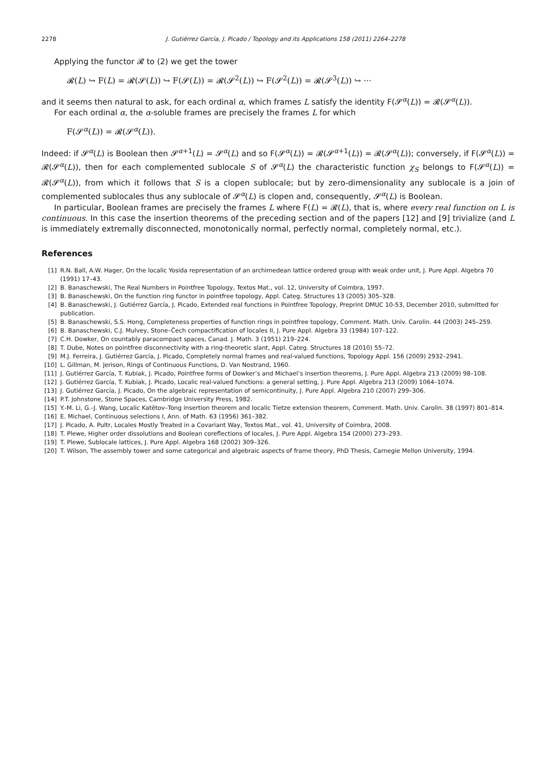2278 J. Gutiérrez García, J. Picado / Topology and its Applications 158 (2011) 2264–2278
Applying the functor 𝓡 to (2) we get the tower
𝓡(L) ↪ F(L) = 𝓡(𝓢(L)) ↪ F(𝓢(L)) = 𝓡(𝓢<sup>2</sup>(L)) ↪ F(𝓢<sup>2</sup>(L)) = 𝓡(𝓢<sup>3</sup>(L)) ↪ ···
and it seems then natural to ask, for each ordinal α, which frames L satisfy the identity F(𝓢<sup>α</sup>(L)) = 𝓡(𝓢<sup>α</sup>(L)).
For each ordinal α, the α-soluble frames are precisely the frames L for which
F(𝓢<sup>α</sup>(L)) = 𝓡(𝓢<sup>α</sup>(L)).
Indeed: if 𝓢<sup>α</sup>(L) is Boolean then 𝓢<sup>α+1</sup>(L) = 𝓢<sup>α</sup>(L) and so F(𝓢<sup>α</sup>(L)) = 𝓡(𝓢<sup>α+1</sup>(L)) = 𝓡(𝓢<sup>α</sup>(L)); conversely, if F(𝓢<sup>α</sup>(L)) = 𝓡(𝓢<sup>α</sup>(L)), then for each complemented sublocale S of 𝓢<sup>α</sup>(L) the characteristic function χ<sub>S</sub> belongs to F(𝓢<sup>α</sup>(L)) = 𝓡(𝓢<sup>α</sup>(L)), from which it follows that S is a clopen sublocale; but by zero-dimensionality any sublocale is a join of complemented sublocales thus any sublocale of 𝓢<sup>α</sup>(L) is clopen and, consequently, 𝓢<sup>α</sup>(L) is Boolean.
In particular, Boolean frames are precisely the frames L where F(L) = 𝓡(L), that is, where every real function on L is continuous. In this case the insertion theorems of the preceding section and of the papers [12] and [9] trivialize (and L is immediately extremally disconnected, monotonically normal, perfectly normal, completely normal, etc.).
References
[1] R.N. Ball, A.W. Hager, On the localic Yosida representation of an archimedean lattice ordered group with weak order unit, J. Pure Appl. Algebra 70 (1991) 17–43.
[2] B. Banaschewski, The Real Numbers in Pointfree Topology, Textos Mat., vol. 12, University of Coimbra, 1997.
[3] B. Banaschewski, On the function ring functor in pointfree topology, Appl. Categ. Structures 13 (2005) 305–328.
[4] B. Banaschewski, J. Gutiérrez García, J. Picado, Extended real functions in Pointfree Topology, Preprint DMUC 10-53, December 2010, submitted for publication.
[5] B. Banaschewski, S.S. Hong, Completeness properties of function rings in pointfree topology, Comment. Math. Univ. Carolin. 44 (2003) 245–259.
[6] B. Banaschewski, C.J. Mulvey, Stone–Čech compactification of locales II, J. Pure Appl. Algebra 33 (1984) 107–122.
[7] C.H. Dowker, On countably paracompact spaces, Canad. J. Math. 3 (1951) 219–224.
[8] T. Dube, Notes on pointfree disconnectivity with a ring-theoretic slant, Appl. Categ. Structures 18 (2010) 55–72.
[9] M.J. Ferreira, J. Gutiérrez García, J. Picado, Completely normal frames and real-valued functions, Topology Appl. 156 (2009) 2932–2941.
[10] L. Gillman, M. Jerison, Rings of Continuous Functions, D. Van Nostrand, 1960.
[11] J. Gutiérrez García, T. Kubiak, J. Picado, Pointfree forms of Dowker’s and Michael’s insertion theorems, J. Pure Appl. Algebra 213 (2009) 98–108.
[12] J. Gutiérrez García, T. Kubiak, J. Picado, Localic real-valued functions: a general setting, J. Pure Appl. Algebra 213 (2009) 1064–1074.
[13] J. Gutiérrez García, J. Picado, On the algebraic representation of semicontinuity, J. Pure Appl. Algebra 210 (2007) 299–306.
[14] P.T. Johnstone, Stone Spaces, Cambridge University Press, 1982.
[15] Y.-M. Li, G.-J. Wang, Localic Katětov–Tong insertion theorem and localic Tietze extension theorem, Comment. Math. Univ. Carolin. 38 (1997) 801–814.
[16] E. Michael, Continuous selections I, Ann. of Math. 63 (1956) 361–382.
[17] J. Picado, A. Pultr, Locales Mostly Treated in a Covariant Way, Textos Mat., vol. 41, University of Coimbra, 2008.
[18] T. Plewe, Higher order dissolutions and Boolean coreflections of locales, J. Pure Appl. Algebra 154 (2000) 273–293.
[19] T. Plewe, Sublocale lattices, J. Pure Appl. Algebra 168 (2002) 309–326.
[20] T. Wilson, The assembly tower and some categorical and algebraic aspects of frame theory, PhD Thesis, Carnegie Mellon University, 1994.